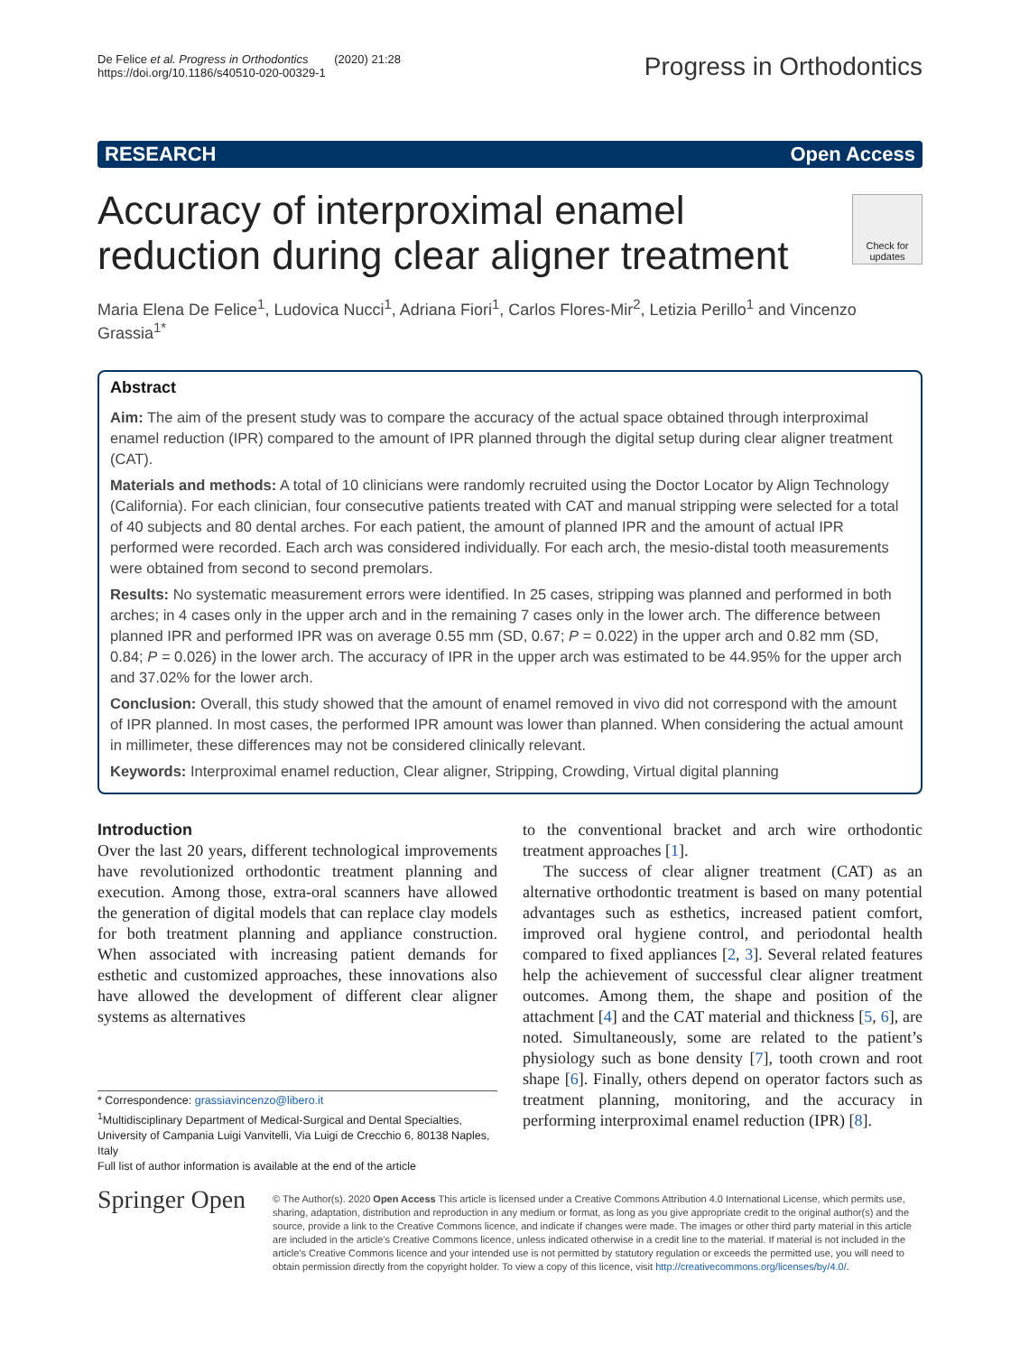De Felice et al. Progress in Orthodontics (2020) 21:28
https://doi.org/10.1186/s40510-020-00329-1
Progress in Orthodontics
RESEARCH Open Access
Check for updates
Accuracy of interproximal enamel reduction during clear aligner treatment
Maria Elena De Felice<sup>1</sup>, Ludovica Nucci<sup>1</sup>, Adriana Fiori<sup>1</sup>, Carlos Flores-Mir<sup>2</sup>, Letizia Perillo<sup>1</sup> and Vincenzo Grassia<sup>1*</sup>
Abstract
Aim: The aim of the present study was to compare the accuracy of the actual space obtained through interproximal enamel reduction (IPR) compared to the amount of IPR planned through the digital setup during clear aligner treatment (CAT).
Materials and methods: A total of 10 clinicians were randomly recruited using the Doctor Locator by Align Technology (California). For each clinician, four consecutive patients treated with CAT and manual stripping were selected for a total of 40 subjects and 80 dental arches. For each patient, the amount of planned IPR and the amount of actual IPR performed were recorded. Each arch was considered individually. For each arch, the mesio-distal tooth measurements were obtained from second to second premolars.
Results: No systematic measurement errors were identified. In 25 cases, stripping was planned and performed in both arches; in 4 cases only in the upper arch and in the remaining 7 cases only in the lower arch. The difference between planned IPR and performed IPR was on average 0.55 mm (SD, 0.67; P = 0.022) in the upper arch and 0.82 mm (SD, 0.84; P = 0.026) in the lower arch. The accuracy of IPR in the upper arch was estimated to be 44.95% for the upper arch and 37.02% for the lower arch.
Conclusion: Overall, this study showed that the amount of enamel removed in vivo did not correspond with the amount of IPR planned. In most cases, the performed IPR amount was lower than planned. When considering the actual amount in millimeter, these differences may not be considered clinically relevant.
Keywords: Interproximal enamel reduction, Clear aligner, Stripping, Crowding, Virtual digital planning
Introduction
Over the last 20 years, different technological improvements have revolutionized orthodontic treatment planning and execution. Among those, extra-oral scanners have allowed the generation of digital models that can replace clay models for both treatment planning and appliance construction. When associated with increasing patient demands for esthetic and customized approaches, these innovations also have allowed the development of different clear aligner systems as alternatives
* Correspondence: grassiavincenzo@libero.it
<sup>1</sup> Multidisciplinary Department of Medical-Surgical and Dental Specialties, University of Campania Luigi Vanvitelli, Via Luigi de Crecchio 6, 80138 Naples, Italy
Full list of author information is available at the end of the article
to the conventional bracket and arch wire orthodontic treatment approaches [1].
The success of clear aligner treatment (CAT) as an alternative orthodontic treatment is based on many potential advantages such as esthetics, increased patient comfort, improved oral hygiene control, and periodontal health compared to fixed appliances [2, 3]. Several related features help the achievement of successful clear aligner treatment outcomes. Among them, the shape and position of the attachment [4] and the CAT material and thickness [5, 6], are noted. Simultaneously, some are related to the patient’s physiology such as bone density [7], tooth crown and root shape [6]. Finally, others depend on operator factors such as treatment planning, monitoring, and the accuracy in performing interproximal enamel reduction (IPR) [8].
Springer Open
© The Author(s). 2020 Open Access This article is licensed under a Creative Commons Attribution 4.0 International License, which permits use, sharing, adaptation, distribution and reproduction in any medium or format, as long as you give appropriate credit to the original author(s) and the source, provide a link to the Creative Commons licence, and indicate if changes were made. The images or other third party material in this article are included in the article's Creative Commons licence, unless indicated otherwise in a credit line to the material. If material is not included in the article's Creative Commons licence and your intended use is not permitted by statutory regulation or exceeds the permitted use, you will need to obtain permission directly from the copyright holder. To view a copy of this licence, visit http://creativecommons.org/licenses/by/4.0/.